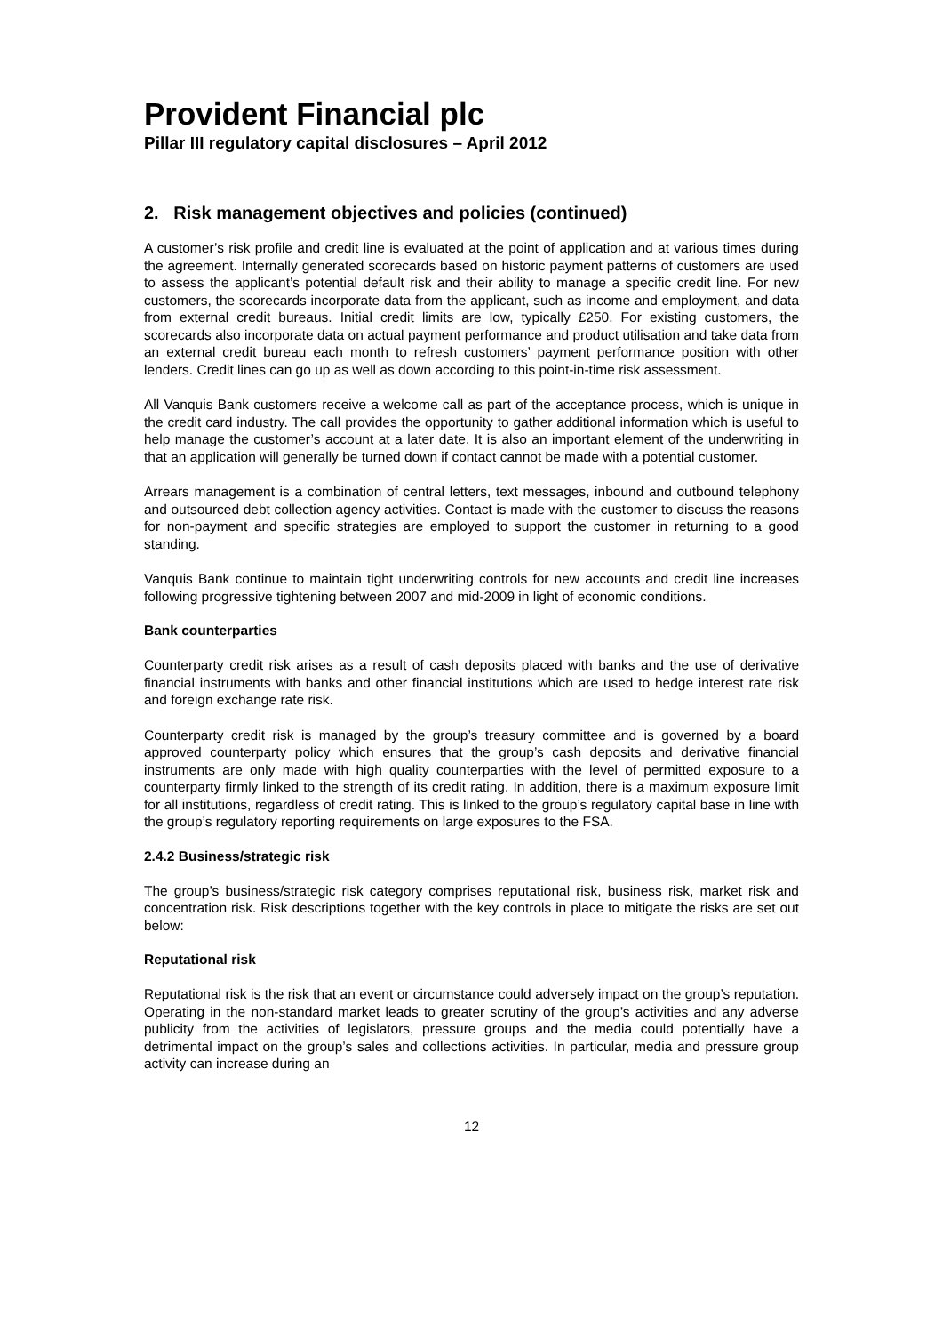Provident Financial plc
Pillar III regulatory capital disclosures – April 2012
2. Risk management objectives and policies (continued)
A customer’s risk profile and credit line is evaluated at the point of application and at various times during the agreement. Internally generated scorecards based on historic payment patterns of customers are used to assess the applicant’s potential default risk and their ability to manage a specific credit line. For new customers, the scorecards incorporate data from the applicant, such as income and employment, and data from external credit bureaus. Initial credit limits are low, typically £250. For existing customers, the scorecards also incorporate data on actual payment performance and product utilisation and take data from an external credit bureau each month to refresh customers’ payment performance position with other lenders. Credit lines can go up as well as down according to this point-in-time risk assessment.
All Vanquis Bank customers receive a welcome call as part of the acceptance process, which is unique in the credit card industry. The call provides the opportunity to gather additional information which is useful to help manage the customer’s account at a later date. It is also an important element of the underwriting in that an application will generally be turned down if contact cannot be made with a potential customer.
Arrears management is a combination of central letters, text messages, inbound and outbound telephony and outsourced debt collection agency activities. Contact is made with the customer to discuss the reasons for non-payment and specific strategies are employed to support the customer in returning to a good standing.
Vanquis Bank continue to maintain tight underwriting controls for new accounts and credit line increases following progressive tightening between 2007 and mid-2009 in light of economic conditions.
Bank counterparties
Counterparty credit risk arises as a result of cash deposits placed with banks and the use of derivative financial instruments with banks and other financial institutions which are used to hedge interest rate risk and foreign exchange rate risk.
Counterparty credit risk is managed by the group’s treasury committee and is governed by a board approved counterparty policy which ensures that the group’s cash deposits and derivative financial instruments are only made with high quality counterparties with the level of permitted exposure to a counterparty firmly linked to the strength of its credit rating. In addition, there is a maximum exposure limit for all institutions, regardless of credit rating. This is linked to the group’s regulatory capital base in line with the group’s regulatory reporting requirements on large exposures to the FSA.
2.4.2 Business/strategic risk
The group’s business/strategic risk category comprises reputational risk, business risk, market risk and concentration risk. Risk descriptions together with the key controls in place to mitigate the risks are set out below:
Reputational risk
Reputational risk is the risk that an event or circumstance could adversely impact on the group’s reputation. Operating in the non-standard market leads to greater scrutiny of the group’s activities and any adverse publicity from the activities of legislators, pressure groups and the media could potentially have a detrimental impact on the group’s sales and collections activities. In particular, media and pressure group activity can increase during an
12